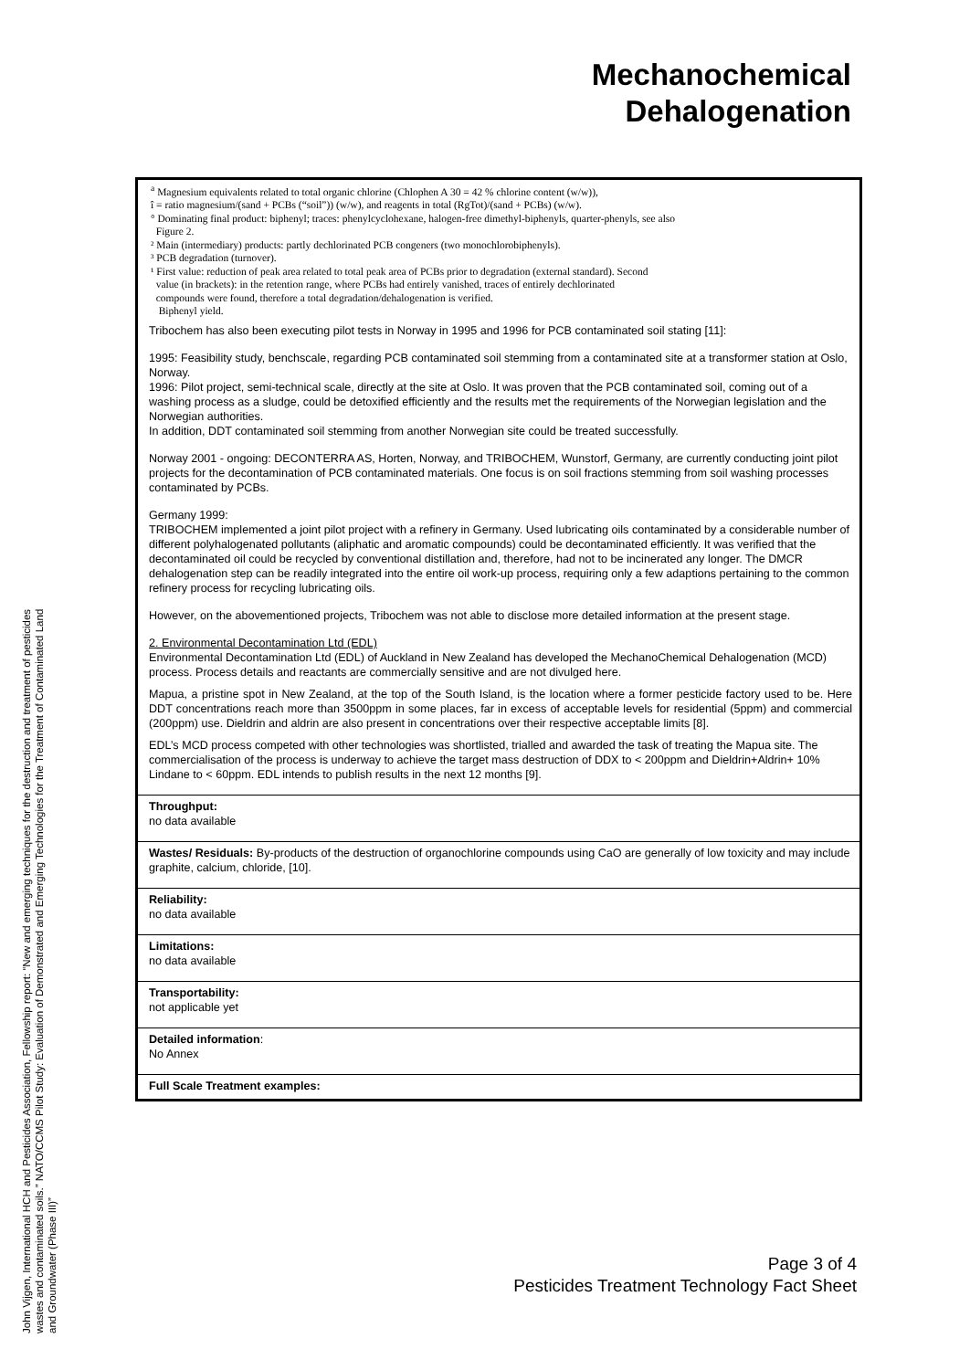Mechanochemical
Dehalogenation
John Vijgen, International HCH and Pesticides Association, Fellowship report: “New and emerging techniques for the destruction and treatment of pesticides wastes and contaminated soils.” NATO/CCMS Pilot Study: Evaluation of Demonstrated and Emerging Technologies for the Treatment of Contaminated Land and Groundwater (Phase III)”
<sup>a</sup> Magnesium equivalents related to total organic chlorine (Chlophen A 30 = 42 % chlorine content (w/w)),
î = ratio magnesium/(sand + PCBs (“soil”)) (w/w), and reagents in total (RgTot)/(sand + PCBs) (w/w).
° Dominating final product: biphenyl; traces: phenylcyclohexane, halogen-free dimethyl-biphenyls, quarter-phenyls, see also
Figure 2.
² Main (intermediary) products: partly dechlorinated PCB congeners (two monochlorobiphenyls).
³ PCB degradation (turnover).
¹ First value: reduction of peak area related to total peak area of PCBs prior to degradation (external standard). Second
value (in brackets): in the retention range, where PCBs had entirely vanished, traces of entirely dechlorinated
compounds were found, therefore a total degradation/dehalogenation is verified.
Biphenyl yield.
Tribochem has also been executing pilot tests in Norway in 1995 and 1996 for PCB contaminated soil stating [11]:
1995: Feasibility study, benchscale, regarding PCB contaminated soil stemming from a contaminated site at a transformer station at Oslo, Norway.
1996: Pilot project, semi-technical scale, directly at the site at Oslo. It was proven that the PCB contaminated soil, coming out of a washing process as a sludge, could be detoxified efficiently and the results met the requirements of the Norwegian legislation and the Norwegian authorities.
In addition, DDT contaminated soil stemming from another Norwegian site could be treated successfully.
Norway 2001 - ongoing: DECONTERRA AS, Horten, Norway, and TRIBOCHEM, Wunstorf, Germany, are currently conducting joint pilot projects for the decontamination of PCB contaminated materials. One focus is on soil fractions stemming from soil washing processes contaminated by PCBs.
Germany 1999:
TRIBOCHEM implemented a joint pilot project with a refinery in Germany. Used lubricating oils contaminated by a considerable number of different polyhalogenated pollutants (aliphatic and aromatic compounds) could be decontaminated efficiently. It was verified that the decontaminated oil could be recycled by conventional distillation and, therefore, had not to be incinerated any longer. The DMCR dehalogenation step can be readily integrated into the entire oil work-up process, requiring only a few adaptions pertaining to the common refinery process for recycling lubricating oils.
However, on the abovementioned projects, Tribochem was not able to disclose more detailed information at the present stage.
2. Environmental Decontamination Ltd (EDL)
Environmental Decontamination Ltd (EDL) of Auckland in New Zealand has developed the MechanoChemical Dehalogenation (MCD) process. Process details and reactants are commercially sensitive and are not divulged here.
Mapua, a pristine spot in New Zealand, at the top of the South Island, is the location where a former pesticide factory used to be. Here DDT concentrations reach more than 3500ppm in some places, far in excess of acceptable levels for residential (5ppm) and commercial (200ppm) use. Dieldrin and aldrin are also present in concentrations over their respective acceptable limits [8].
EDL’s MCD process competed with other technologies was shortlisted, trialled and awarded the task of treating the Mapua site. The commercialisation of the process is underway to achieve the target mass destruction of DDX to < 200ppm and Dieldrin+Aldrin+ 10% Lindane to < 60ppm. EDL intends to publish results in the next 12 months [9].
Throughput:
no data available
Wastes/ Residuals: By-products of the destruction of organochlorine compounds using CaO are generally of low toxicity and may include graphite, calcium, chloride, [10].
Reliability:
no data available
Limitations:
no data available
Transportability:
not applicable yet
Detailed information:
No Annex
Full Scale Treatment examples:
Page 3 of 4
Pesticides Treatment Technology Fact Sheet